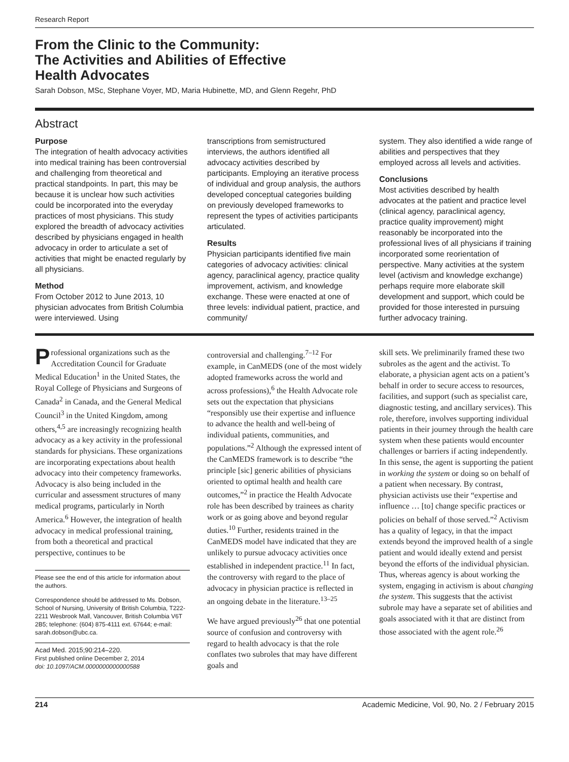Research Report
From the Clinic to the Community:
The Activities and Abilities of Effective
Health Advocates
Sarah Dobson, MSc, Stephane Voyer, MD, Maria Hubinette, MD, and Glenn Regehr, PhD
Abstract
Purpose
The integration of health advocacy activities into medical training has been controversial and challenging from theoretical and practical standpoints. In part, this may be because it is unclear how such activities could be incorporated into the everyday practices of most physicians. This study explored the breadth of advocacy activities described by physicians engaged in health advocacy in order to articulate a set of activities that might be enacted regularly by all physicians.
Method
From October 2012 to June 2013, 10 physician advocates from British Columbia were interviewed. Using
transcriptions from semistructured interviews, the authors identified all advocacy activities described by participants. Employing an iterative process of individual and group analysis, the authors developed conceptual categories building on previously developed frameworks to represent the types of activities participants articulated.
Results
Physician participants identified five main categories of advocacy activities: clinical agency, paraclinical agency, practice quality improvement, activism, and knowledge exchange. These were enacted at one of three levels: individual patient, practice, and community/
system. They also identified a wide range of abilities and perspectives that they employed across all levels and activities.
Conclusions
Most activities described by health advocates at the patient and practice level (clinical agency, paraclinical agency, practice quality improvement) might reasonably be incorporated into the professional lives of all physicians if training incorporated some reorientation of perspective. Many activities at the system level (activism and knowledge exchange) perhaps require more elaborate skill development and support, which could be provided for those interested in pursuing further advocacy training.
Professional organizations such as the Accreditation Council for Graduate Medical Education<sup>1</sup> in the United States, the Royal College of Physicians and Surgeons of Canada<sup>2</sup> in Canada, and the General Medical Council<sup>3</sup> in the United Kingdom, among others,<sup>4,5</sup> are increasingly recognizing health advocacy as a key activity in the professional standards for physicians. These organizations are incorporating expectations about health advocacy into their competency frameworks. Advocacy is also being included in the curricular and assessment structures of many medical programs, particularly in North America.<sup>6</sup> However, the integration of health advocacy in medical professional training, from both a theoretical and practical perspective, continues to be
Please see the end of this article for information about the authors.
Correspondence should be addressed to Ms. Dobson, School of Nursing, University of British Columbia, T222-2211 Wesbrook Mall, Vancouver, British Columbia V6T 2B5; telephone: (604) 875-4111 ext. 67644; e-mail: sarah.dobson@ubc.ca.
Acad Med. 2015;90:214–220.
First published online December 2, 2014
doi: 10.1097/ACM.0000000000000588
controversial and challenging.<sup>7–12</sup> For example, in CanMEDS (one of the most widely adopted frameworks across the world and across professions),<sup>6</sup> the Health Advocate role sets out the expectation that physicians “responsibly use their expertise and influence to advance the health and well-being of individual patients, communities, and populations.”<sup>2</sup> Although the expressed intent of the CanMEDS framework is to describe “the principle [sic] generic abilities of physicians oriented to optimal health and health care outcomes,”<sup>2</sup> in practice the Health Advocate role has been described by trainees as charity work or as going above and beyond regular duties.<sup>10</sup> Further, residents trained in the CanMEDS model have indicated that they are unlikely to pursue advocacy activities once established in independent practice.<sup>11</sup> In fact, the controversy with regard to the place of advocacy in physician practice is reflected in an ongoing debate in the literature.<sup>13–25</sup>
We have argued previously<sup>26</sup> that one potential source of confusion and controversy with regard to health advocacy is that the role conflates two subroles that may have different goals and
skill sets. We preliminarily framed these two subroles as the agent and the activist. To elaborate, a physician agent acts on a patient’s behalf in order to secure access to resources, facilities, and support (such as specialist care, diagnostic testing, and ancillary services). This role, therefore, involves supporting individual patients in their journey through the health care system when these patients would encounter challenges or barriers if acting independently. In this sense, the agent is supporting the patient in working the system or doing so on behalf of a patient when necessary. By contrast, physician activists use their “expertise and influence … [to] change specific practices or policies on behalf of those served.”<sup>2</sup> Activism has a quality of legacy, in that the impact extends beyond the improved health of a single patient and would ideally extend and persist beyond the efforts of the individual physician. Thus, whereas agency is about working the system, engaging in activism is about changing the system. This suggests that the activist subrole may have a separate set of abilities and goals associated with it that are distinct from those associated with the agent role.<sup>26</sup>
214 Academic Medicine, Vol. 90, No. 2 / February 2015